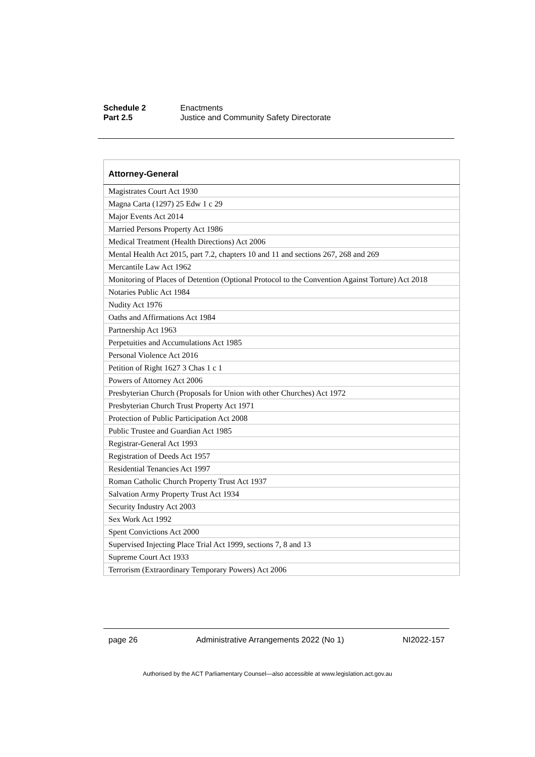Schedule 2 Enactments
Part 2.5 Justice and Community Safety Directorate
| Attorney-General |
| --- |
| Magistrates Court Act 1930 |
| Magna Carta (1297) 25 Edw 1 c 29 |
| Major Events Act 2014 |
| Married Persons Property Act 1986 |
| Medical Treatment (Health Directions) Act 2006 |
| Mental Health Act 2015, part 7.2, chapters 10 and 11 and sections 267, 268 and 269 |
| Mercantile Law Act 1962 |
| Monitoring of Places of Detention (Optional Protocol to the Convention Against Torture) Act 2018 |
| Notaries Public Act 1984 |
| Nudity Act 1976 |
| Oaths and Affirmations Act 1984 |
| Partnership Act 1963 |
| Perpetuities and Accumulations Act 1985 |
| Personal Violence Act 2016 |
| Petition of Right 1627 3 Chas 1 c 1 |
| Powers of Attorney Act 2006 |
| Presbyterian Church (Proposals for Union with other Churches) Act 1972 |
| Presbyterian Church Trust Property Act 1971 |
| Protection of Public Participation Act 2008 |
| Public Trustee and Guardian Act 1985 |
| Registrar-General Act 1993 |
| Registration of Deeds Act 1957 |
| Residential Tenancies Act 1997 |
| Roman Catholic Church Property Trust Act 1937 |
| Salvation Army Property Trust Act 1934 |
| Security Industry Act 2003 |
| Sex Work Act 1992 |
| Spent Convictions Act 2000 |
| Supervised Injecting Place Trial Act 1999, sections 7, 8 and 13 |
| Supreme Court Act 1933 |
| Terrorism (Extraordinary Temporary Powers) Act 2006 |
page 26 Administrative Arrangements 2022 (No 1) NI2022-157
Authorised by the ACT Parliamentary Counsel—also accessible at www.legislation.act.gov.au